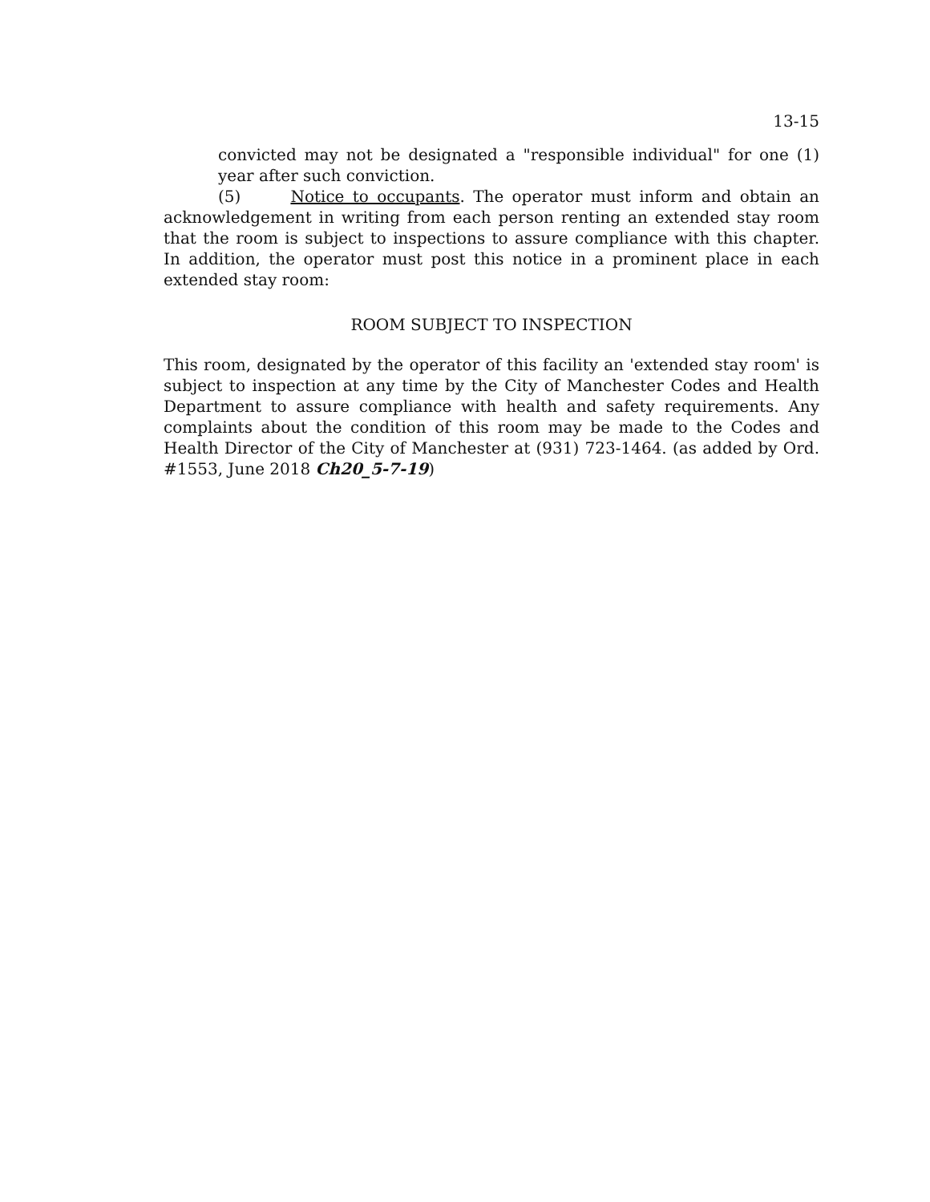13-15
convicted may not be designated a "responsible individual" for one (1) year after such conviction.
(5) Notice to occupants. The operator must inform and obtain an acknowledgement in writing from each person renting an extended stay room that the room is subject to inspections to assure compliance with this chapter. In addition, the operator must post this notice in a prominent place in each extended stay room:
ROOM SUBJECT TO INSPECTION
This room, designated by the operator of this facility an 'extended stay room' is subject to inspection at any time by the City of Manchester Codes and Health Department to assure compliance with health and safety requirements. Any complaints about the condition of this room may be made to the Codes and Health Director of the City of Manchester at (931) 723-1464. (as added by Ord. #1553, June 2018 Ch20_5-7-19)